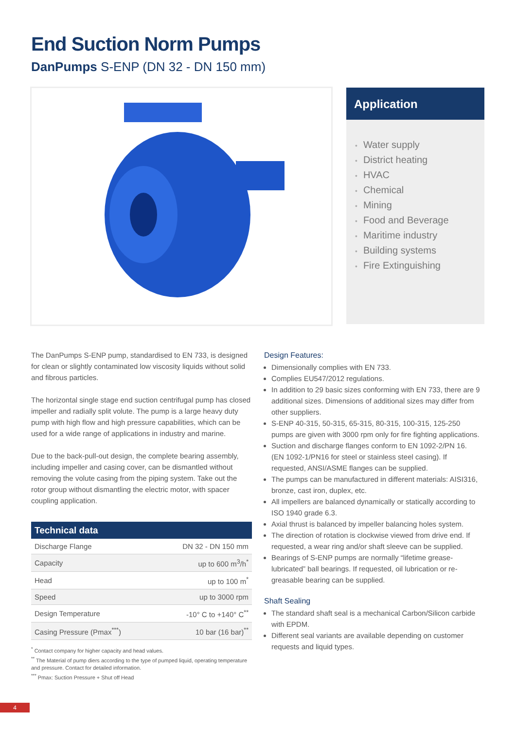End Suction Norm Pumps
DanPumps S-ENP (DN 32 - DN 150 mm)
Application
• Water supply
• District heating
• HVAC
• Chemical
• Mining
• Food and Beverage
• Maritime industry
• Building systems
• Fire Extinguishing
The DanPumps S-ENP pump, standardised to EN 733, is designed for clean or slightly contaminated low viscosity liquids without solid and fibrous particles.
The horizontal single stage end suction centrifugal pump has closed impeller and radially split volute. The pump is a large heavy duty pump with high flow and high pressure capabilities, which can be used for a wide range of applications in industry and marine.
Due to the back-pull-out design, the complete bearing assembly, including impeller and casing cover, can be dismantled without removing the volute casing from the piping system. Take out the rotor group without dismantling the electric motor, with spacer coupling application.
| Technical data | |
| --- | --- |
| Discharge Flange | DN 32 - DN 150 mm |
| Capacity | up to 600 m<sup>3</sup>/h<sup>*</sup> |
| Head | up to 100 m<sup>*</sup> |
| Speed | up to 3000 rpm |
| Design Temperature | -10° C to +140° C<sup>**</sup> |
| Casing Pressure (Pmax<sup>***</sup>) | 10 bar (16 bar)<sup>**</sup> |
<sup>*</sup> Contact company for higher capacity and head values.
<sup>**</sup> The Material of pump diers according to the type of pumped liquid, operating temperature and pressure. Contact for detailed information.
<sup>***</sup> Pmax: Suction Pressure + Shut off Head
Design Features:
Dimensionally complies with EN 733.
Complies EU547/2012 regulations.
In addition to 29 basic sizes conforming with EN 733, there are 9 additional sizes. Dimensions of additional sizes may differ from other suppliers.
S-ENP 40-315, 50-315, 65-315, 80-315, 100-315, 125-250 pumps are given with 3000 rpm only for fire fighting applications.
Suction and discharge flanges conform to EN 1092-2/PN 16. (EN 1092-1/PN16 for steel or stainless steel casing). If requested, ANSI/ASME flanges can be supplied.
The pumps can be manufactured in different materials: AISI316, bronze, cast iron, duplex, etc.
All impellers are balanced dynamically or statically according to ISO 1940 grade 6.3.
Axial thrust is balanced by impeller balancing holes system.
The direction of rotation is clockwise viewed from drive end. If requested, a wear ring and/or shaft sleeve can be supplied.
Bearings of S-ENP pumps are normally “lifetime grease-lubricated” ball bearings. If requested, oil lubrication or re-greasable bearing can be supplied.
Shaft Sealing
The standard shaft seal is a mechanical Carbon/Silicon carbide with EPDM.
Different seal variants are available depending on customer requests and liquid types.
4